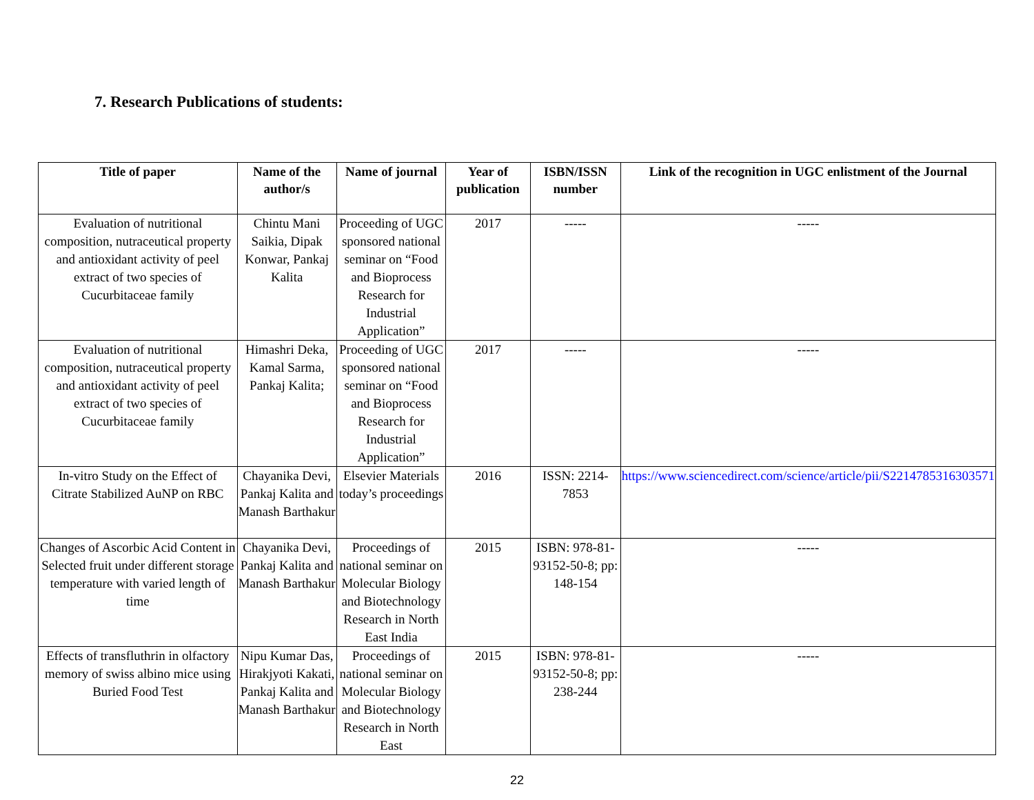7. Research Publications of students:
| Title of paper | Name of the author/s | Name of journal | Year of publication | ISBN/ISSN number | Link of the recognition in UGC enlistment of the Journal |
| --- | --- | --- | --- | --- | --- |
| Evaluation of nutritional composition, nutraceutical property and antioxidant activity of peel extract of two species of Cucurbitaceae family | Chintu Mani Saikia, Dipak Konwar, Pankaj Kalita | Proceeding of UGC sponsored national seminar on “Food and Bioprocess Research for Industrial Application” | 2017 | ----- | ----- |
| Evaluation of nutritional composition, nutraceutical property and antioxidant activity of peel extract of two species of Cucurbitaceae family | Himashri Deka, Kamal Sarma, Pankaj Kalita; | Proceeding of UGC sponsored national seminar on “Food and Bioprocess Research for Industrial Application” | 2017 | ----- | ----- |
| In-vitro Study on the Effect of Citrate Stabilized AuNP on RBC | Chayanika Devi, Pankaj Kalita and Manash Barthakur | Elsevier Materials today’s proceedings | 2016 | ISSN: 2214-7853 | https://www.sciencedirect.com/science/article/pii/S2214785316303571 |
| Changes of Ascorbic Acid Content in Selected fruit under different storage temperature with varied length of time | Chayanika Devi, Pankaj Kalita and Manash Barthakur | Proceedings of national seminar on Molecular Biology and Biotechnology Research in North East India | 2015 | ISBN: 978-81-93152-50-8; pp: 148-154 | ----- |
| Effects of transfluthrin in olfactory memory of swiss albino mice using Buried Food Test | Nipu Kumar Das, Hirakjyoti Kakati, Pankaj Kalita and Manash Barthakur | Proceedings of national seminar on Molecular Biology and Biotechnology Research in North East | 2015 | ISBN: 978-81-93152-50-8; pp: 238-244 | ----- |
22